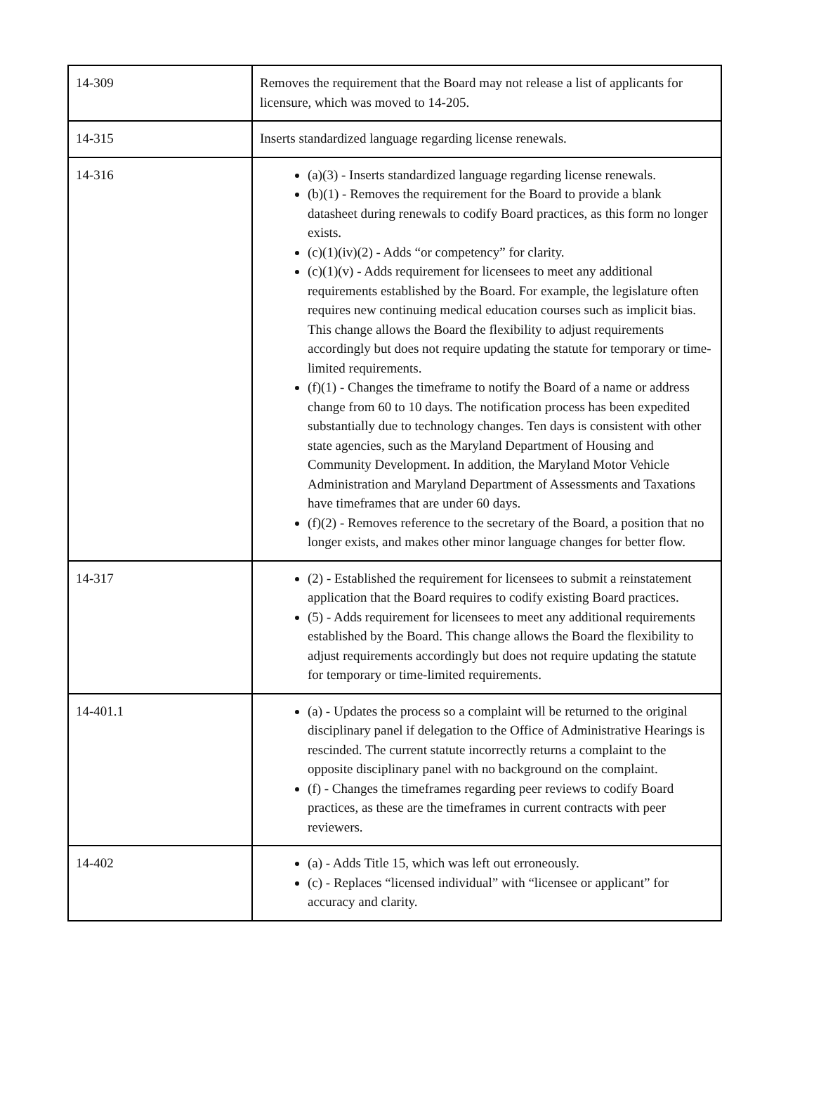| 14-309 | Removes the requirement that the Board may not release a list of applicants for licensure, which was moved to 14-205. |
| 14-315 | Inserts standardized language regarding license renewals. |
| 14-316 | (a)(3) - Inserts standardized language regarding license renewals. (b)(1) - Removes the requirement for the Board to provide a blank datasheet during renewals to codify Board practices, as this form no longer exists. (c)(1)(iv)(2) - Adds “or competency” for clarity. (c)(1)(v) - Adds requirement for licensees to meet any additional requirements established by the Board. For example, the legislature often requires new continuing medical education courses such as implicit bias. This change allows the Board the flexibility to adjust requirements accordingly but does not require updating the statute for temporary or time-limited requirements. (f)(1) - Changes the timeframe to notify the Board of a name or address change from 60 to 10 days. The notification process has been expedited substantially due to technology changes. Ten days is consistent with other state agencies, such as the Maryland Department of Housing and Community Development. In addition, the Maryland Motor Vehicle Administration and Maryland Department of Assessments and Taxations have timeframes that are under 60 days. (f)(2) - Removes reference to the secretary of the Board, a position that no longer exists, and makes other minor language changes for better flow. |
| 14-317 | (2) - Established the requirement for licensees to submit a reinstatement application that the Board requires to codify existing Board practices. (5) - Adds requirement for licensees to meet any additional requirements established by the Board. This change allows the Board the flexibility to adjust requirements accordingly but does not require updating the statute for temporary or time-limited requirements. |
| 14-401.1 | (a) - Updates the process so a complaint will be returned to the original disciplinary panel if delegation to the Office of Administrative Hearings is rescinded. The current statute incorrectly returns a complaint to the opposite disciplinary panel with no background on the complaint. (f) - Changes the timeframes regarding peer reviews to codify Board practices, as these are the timeframes in current contracts with peer reviewers. |
| 14-402 | (a) - Adds Title 15, which was left out erroneously. (c) - Replaces “licensed individual” with “licensee or applicant” for accuracy and clarity. |